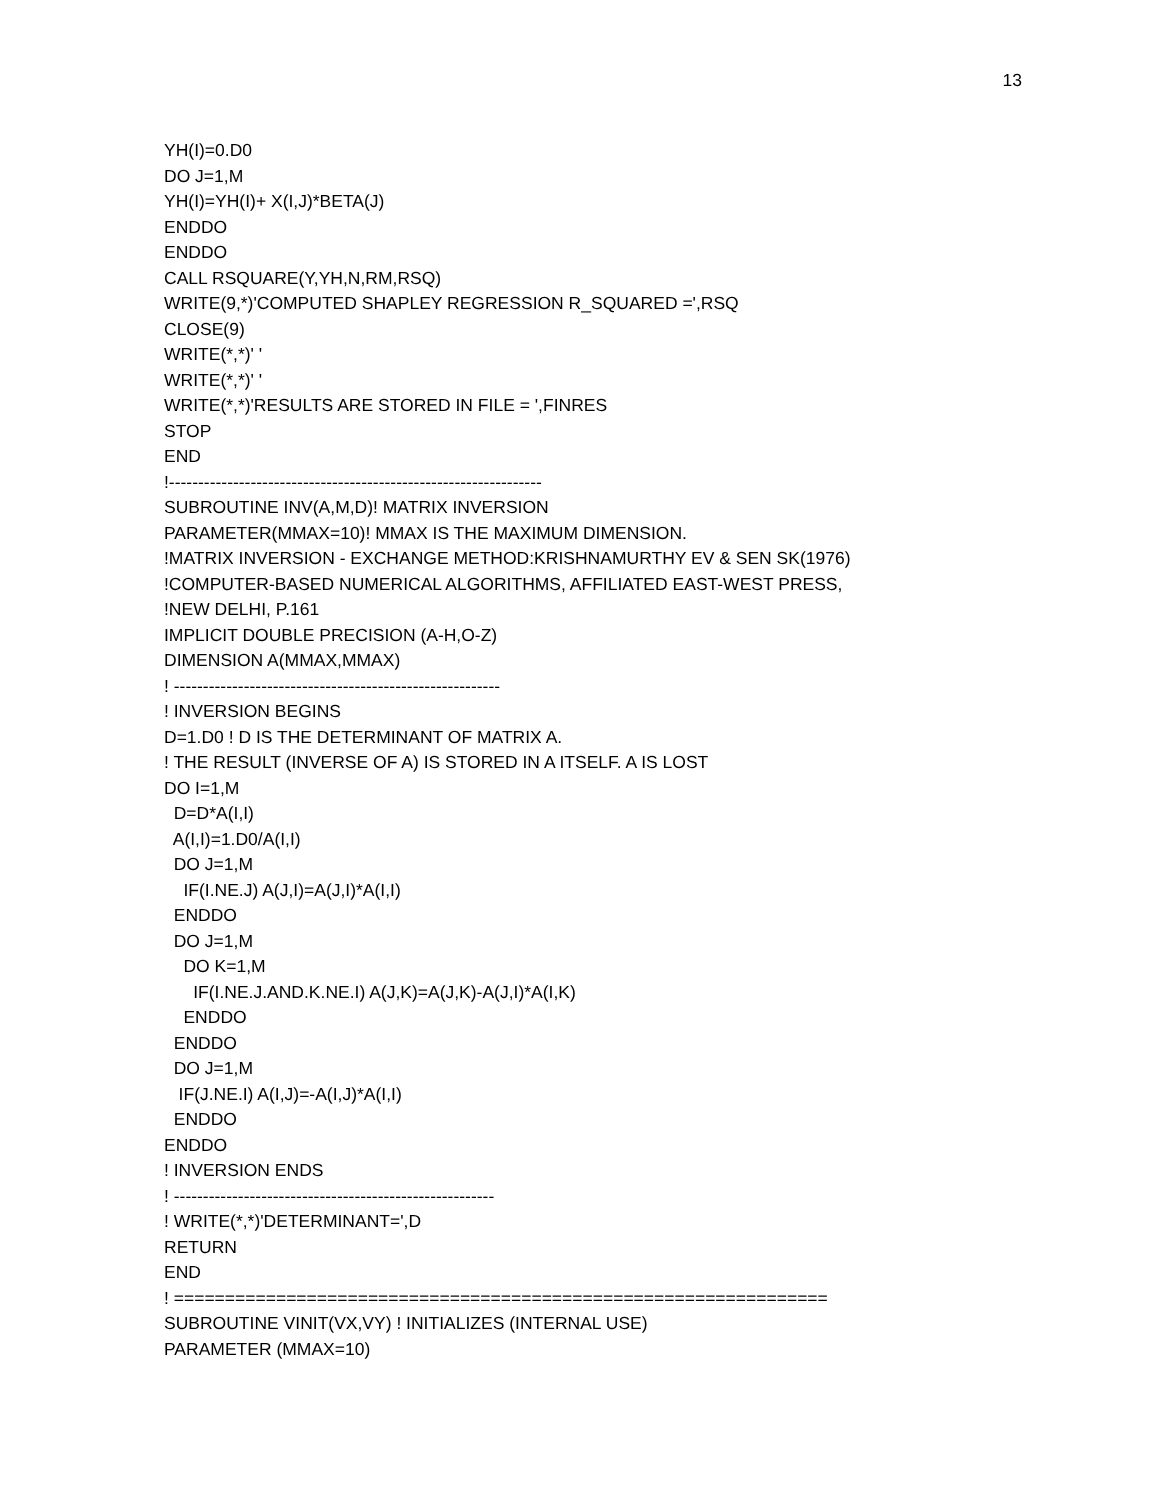13
YH(I)=0.D0 DO J=1,M YH(I)=YH(I)+ X(I,J)*BETA(J) ENDDO ENDDO CALL RSQUARE(Y,YH,N,RM,RSQ) WRITE(9,*)'COMPUTED SHAPLEY REGRESSION R_SQUARED =',RSQ CLOSE(9) WRITE(*,*)' ' WRITE(*,*)' ' WRITE(*,*)'RESULTS ARE STORED IN FILE = ',FINRES STOP END !---------------------------------------------------------------- SUBROUTINE INV(A,M,D)! MATRIX INVERSION PARAMETER(MMAX=10)! MMAX IS THE MAXIMUM DIMENSION. !MATRIX INVERSION - EXCHANGE METHOD:KRISHNAMURTHY EV & SEN SK(1976) !COMPUTER-BASED NUMERICAL ALGORITHMS, AFFILIATED EAST-WEST PRESS, !NEW DELHI, P.161 IMPLICIT DOUBLE PRECISION (A-H,O-Z) DIMENSION A(MMAX,MMAX) ! -------------------------------------------------------- ! INVERSION BEGINS D=1.D0 ! D IS THE DETERMINANT OF MATRIX A. ! THE RESULT (INVERSE OF A) IS STORED IN A ITSELF. A IS LOST DO I=1,M D=D*A(I,I) A(I,I)=1.D0/A(I,I) DO J=1,M IF(I.NE.J) A(J,I)=A(J,I)*A(I,I) ENDDO DO J=1,M DO K=1,M IF(I.NE.J.AND.K.NE.I) A(J,K)=A(J,K)-A(J,I)*A(I,K) ENDDO ENDDO DO J=1,M IF(J.NE.I) A(I,J)=-A(I,J)*A(I,I) ENDDO ENDDO ! INVERSION ENDS ! ------------------------------------------------------- ! WRITE(*,*)'DETERMINANT=',D RETURN END ! ================================================================ SUBROUTINE VINIT(VX,VY) ! INITIALIZES (INTERNAL USE) PARAMETER (MMAX=10)